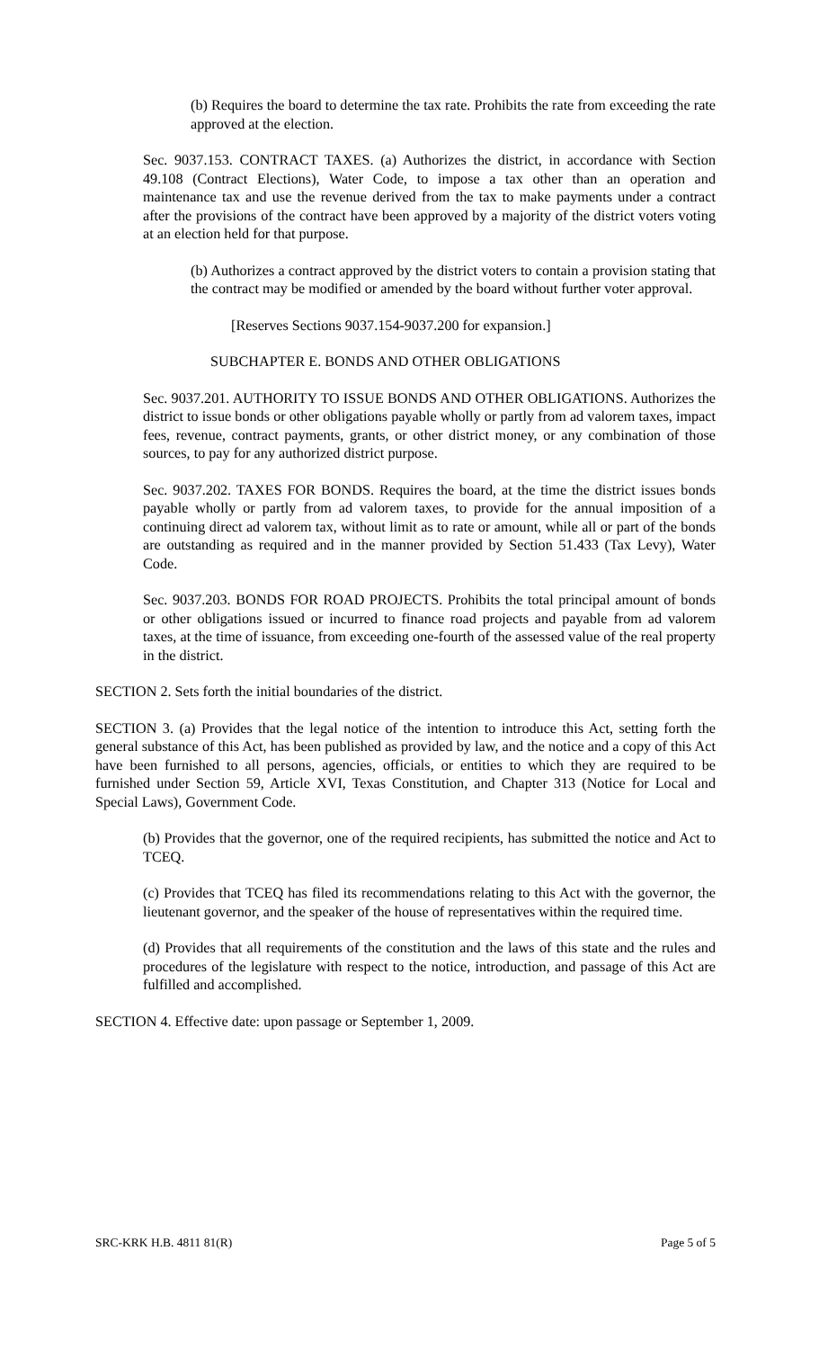(b) Requires the board to determine the tax rate. Prohibits the rate from exceeding the rate approved at the election.
Sec. 9037.153. CONTRACT TAXES. (a) Authorizes the district, in accordance with Section 49.108 (Contract Elections), Water Code, to impose a tax other than an operation and maintenance tax and use the revenue derived from the tax to make payments under a contract after the provisions of the contract have been approved by a majority of the district voters voting at an election held for that purpose.
(b) Authorizes a contract approved by the district voters to contain a provision stating that the contract may be modified or amended by the board without further voter approval.
[Reserves Sections 9037.154-9037.200 for expansion.]
SUBCHAPTER E. BONDS AND OTHER OBLIGATIONS
Sec. 9037.201. AUTHORITY TO ISSUE BONDS AND OTHER OBLIGATIONS. Authorizes the district to issue bonds or other obligations payable wholly or partly from ad valorem taxes, impact fees, revenue, contract payments, grants, or other district money, or any combination of those sources, to pay for any authorized district purpose.
Sec. 9037.202. TAXES FOR BONDS. Requires the board, at the time the district issues bonds payable wholly or partly from ad valorem taxes, to provide for the annual imposition of a continuing direct ad valorem tax, without limit as to rate or amount, while all or part of the bonds are outstanding as required and in the manner provided by Section 51.433 (Tax Levy), Water Code.
Sec. 9037.203. BONDS FOR ROAD PROJECTS. Prohibits the total principal amount of bonds or other obligations issued or incurred to finance road projects and payable from ad valorem taxes, at the time of issuance, from exceeding one-fourth of the assessed value of the real property in the district.
SECTION 2. Sets forth the initial boundaries of the district.
SECTION 3. (a) Provides that the legal notice of the intention to introduce this Act, setting forth the general substance of this Act, has been published as provided by law, and the notice and a copy of this Act have been furnished to all persons, agencies, officials, or entities to which they are required to be furnished under Section 59, Article XVI, Texas Constitution, and Chapter 313 (Notice for Local and Special Laws), Government Code.
(b) Provides that the governor, one of the required recipients, has submitted the notice and Act to TCEQ.
(c) Provides that TCEQ has filed its recommendations relating to this Act with the governor, the lieutenant governor, and the speaker of the house of representatives within the required time.
(d) Provides that all requirements of the constitution and the laws of this state and the rules and procedures of the legislature with respect to the notice, introduction, and passage of this Act are fulfilled and accomplished.
SECTION 4. Effective date: upon passage or September 1, 2009.
SRC-KRK H.B. 4811 81(R) Page 5 of 5